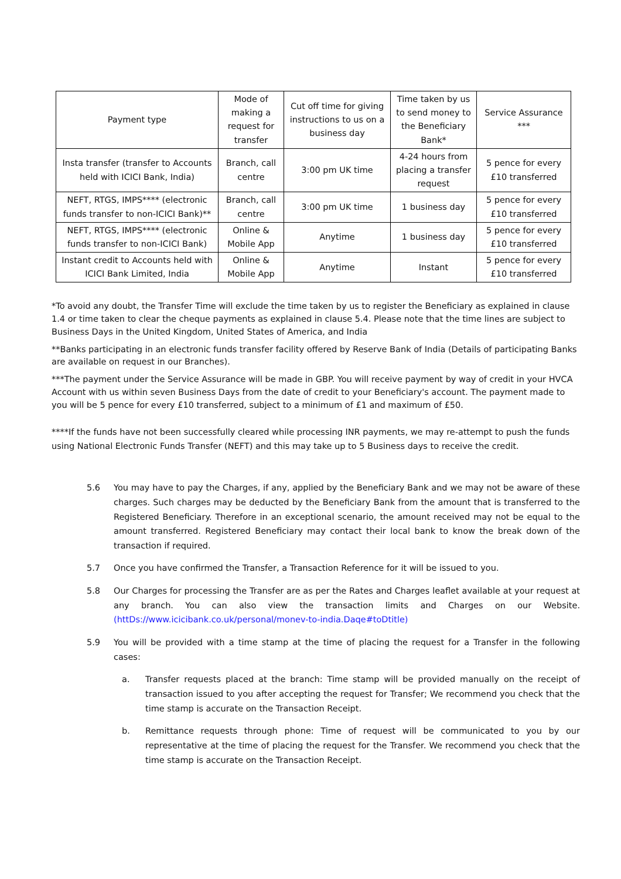| Payment type | Mode of making a request for transfer | Cut off time for giving instructions to us on a business day | Time taken by us to send money to the Beneficiary Bank* | Service Assurance *** |
| --- | --- | --- | --- | --- |
| Insta transfer (transfer to Accounts held with ICICI Bank, India) | Branch, call centre | 3:00 pm UK time | 4-24 hours from placing a transfer request | 5 pence for every £10 transferred |
| NEFT, RTGS, IMPS**** (electronic funds transfer to non-ICICI Bank)** | Branch, call centre | 3:00 pm UK time | 1 business day | 5 pence for every £10 transferred |
| NEFT, RTGS, IMPS**** (electronic funds transfer to non-ICICI Bank) | Online & Mobile App | Anytime | 1 business day | 5 pence for every £10 transferred |
| Instant credit to Accounts held with ICICI Bank Limited, India | Online & Mobile App | Anytime | Instant | 5 pence for every £10 transferred |
*To avoid any doubt, the Transfer Time will exclude the time taken by us to register the Beneficiary as explained in clause 1.4 or time taken to clear the cheque payments as explained in clause 5.4. Please note that the time lines are subject to Business Days in the United Kingdom, United States of America, and India
**Banks participating in an electronic funds transfer facility offered by Reserve Bank of India (Details of participating Banks are available on request in our Branches).
***The payment under the Service Assurance will be made in GBP. You will receive payment by way of credit in your HVCA Account with us within seven Business Days from the date of credit to your Beneficiary's account. The payment made to you will be 5 pence for every £10 transferred, subject to a minimum of £1 and maximum of £50.
****If the funds have not been successfully cleared while processing INR payments, we may re-attempt to push the funds using National Electronic Funds Transfer (NEFT) and this may take up to 5 Business days to receive the credit.
5.6 You may have to pay the Charges, if any, applied by the Beneficiary Bank and we may not be aware of these charges. Such charges may be deducted by the Beneficiary Bank from the amount that is transferred to the Registered Beneficiary. Therefore in an exceptional scenario, the amount received may not be equal to the amount transferred. Registered Beneficiary may contact their local bank to know the break down of the transaction if required.
5.7 Once you have confirmed the Transfer, a Transaction Reference for it will be issued to you.
5.8 Our Charges for processing the Transfer are as per the Rates and Charges leaflet available at your request at any branch. You can also view the transaction limits and Charges on our Website. (httDs://www.icicibank.co.uk/personal/monev-to-india.Daqe#toDtitle)
5.9 You will be provided with a time stamp at the time of placing the request for a Transfer in the following cases:
a. Transfer requests placed at the branch: Time stamp will be provided manually on the receipt of transaction issued to you after accepting the request for Transfer; We recommend you check that the time stamp is accurate on the Transaction Receipt.
b. Remittance requests through phone: Time of request will be communicated to you by our representative at the time of placing the request for the Transfer. We recommend you check that the time stamp is accurate on the Transaction Receipt.